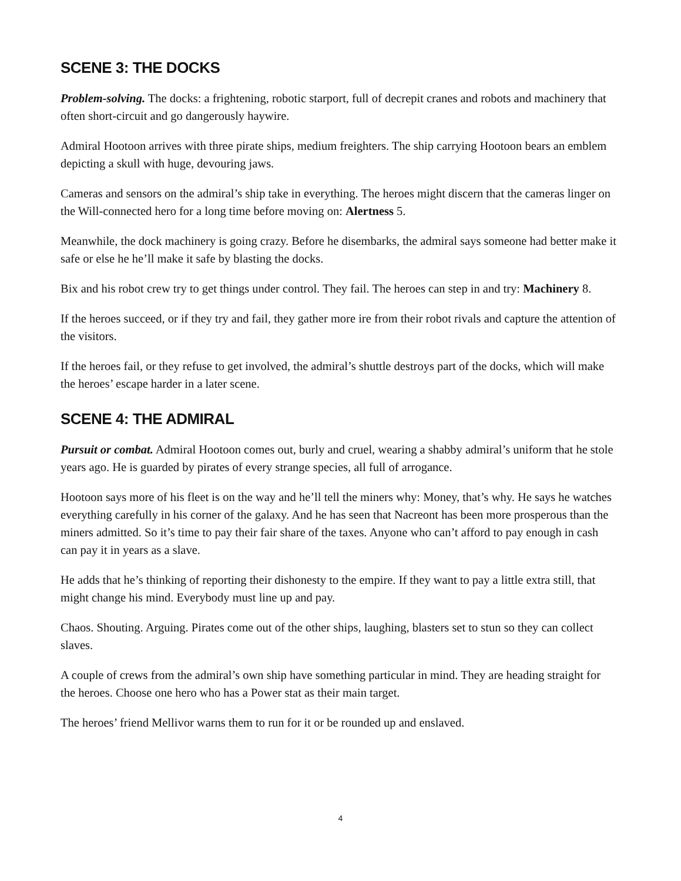SCENE 3: THE DOCKS
Problem-solving. The docks: a frightening, robotic starport, full of decrepit cranes and robots and machinery that often short-circuit and go dangerously haywire.
Admiral Hootoon arrives with three pirate ships, medium freighters. The ship carrying Hootoon bears an emblem depicting a skull with huge, devouring jaws.
Cameras and sensors on the admiral’s ship take in everything. The heroes might discern that the cameras linger on the Will-connected hero for a long time before moving on: Alertness 5.
Meanwhile, the dock machinery is going crazy. Before he disembarks, the admiral says someone had better make it safe or else he he’ll make it safe by blasting the docks.
Bix and his robot crew try to get things under control. They fail. The heroes can step in and try: Machinery 8.
If the heroes succeed, or if they try and fail, they gather more ire from their robot rivals and capture the attention of the visitors.
If the heroes fail, or they refuse to get involved, the admiral’s shuttle destroys part of the docks, which will make the heroes’ escape harder in a later scene.
SCENE 4: THE ADMIRAL
Pursuit or combat. Admiral Hootoon comes out, burly and cruel, wearing a shabby admiral’s uniform that he stole years ago. He is guarded by pirates of every strange species, all full of arrogance.
Hootoon says more of his fleet is on the way and he’ll tell the miners why: Money, that’s why. He says he watches everything carefully in his corner of the galaxy. And he has seen that Nacreont has been more prosperous than the miners admitted. So it’s time to pay their fair share of the taxes. Anyone who can’t afford to pay enough in cash can pay it in years as a slave.
He adds that he’s thinking of reporting their dishonesty to the empire. If they want to pay a little extra still, that might change his mind. Everybody must line up and pay.
Chaos. Shouting. Arguing. Pirates come out of the other ships, laughing, blasters set to stun so they can collect slaves.
A couple of crews from the admiral’s own ship have something particular in mind. They are heading straight for the heroes. Choose one hero who has a Power stat as their main target.
The heroes’ friend Mellivor warns them to run for it or be rounded up and enslaved.
4